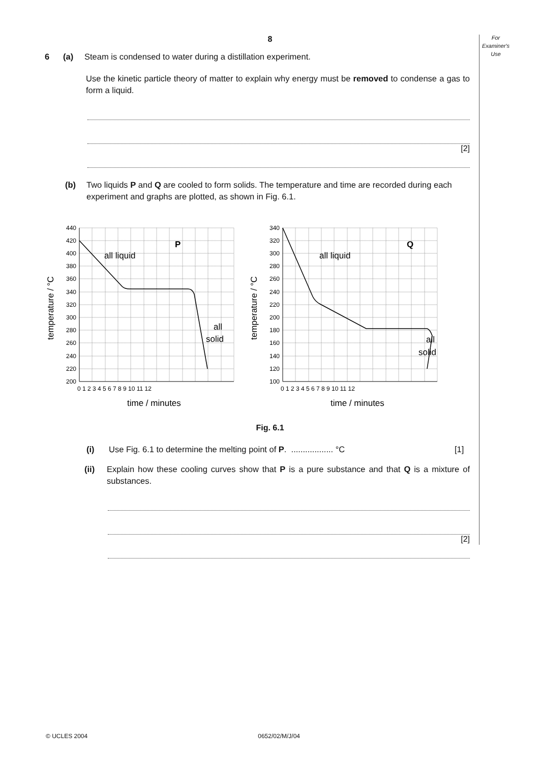For
Examiner's
Use
8
6 (a) Steam is condensed to water during a distillation experiment.
Use the kinetic particle theory of matter to explain why energy must be removed to condense a gas to form a liquid.
[2]
(b) Two liquids P and Q are cooled to form solids. The temperature and time are recorded during each experiment and graphs are plotted, as shown in Fig. 6.1.
440
420
400
380
360
340
320
300
280
260
240
220
200
0 1 2 3 4 5 6 7 8 9 10 11 12
time / minutes
all liquid
P
all
solid
temperature / °C
340
320
300
280
260
240
220
200
180
160
140
120
100
0 1 2 3 4 5 6 7 8 9 10 11 12
time / minutes
all liquid
Q
all
solid
temperature / °C
Fig. 6.1
(i) Use Fig. 6.1 to determine the melting point of P. .................. °C
[1]
(ii) Explain how these cooling curves show that P is a pure substance and that Q is a mixture of substances.
[2]
© UCLES 2004 0652/02/M/J/04